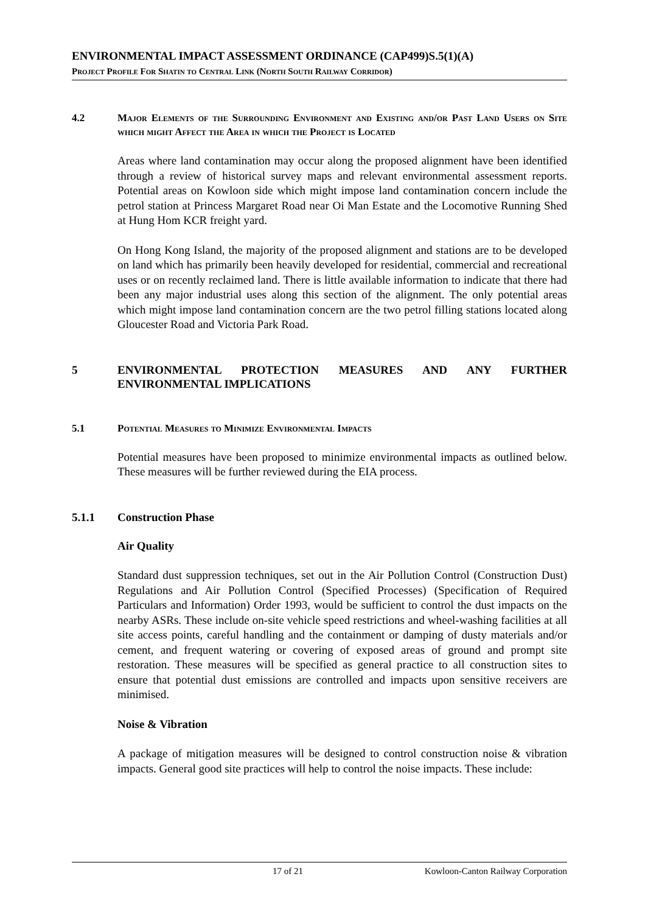ENVIRONMENTAL IMPACT ASSESSMENT ORDINANCE (CAP499)S.5(1)(A)
Project Profile For Shatin to Central Link (North South Railway Corridor)
4.2 Major Elements of the Surrounding Environment and Existing and/or Past Land Users on Site which might Affect the Area in which the Project is Located
Areas where land contamination may occur along the proposed alignment have been identified through a review of historical survey maps and relevant environmental assessment reports. Potential areas on Kowloon side which might impose land contamination concern include the petrol station at Princess Margaret Road near Oi Man Estate and the Locomotive Running Shed at Hung Hom KCR freight yard.
On Hong Kong Island, the majority of the proposed alignment and stations are to be developed on land which has primarily been heavily developed for residential, commercial and recreational uses or on recently reclaimed land. There is little available information to indicate that there had been any major industrial uses along this section of the alignment. The only potential areas which might impose land contamination concern are the two petrol filling stations located along Gloucester Road and Victoria Park Road.
5 ENVIRONMENTAL PROTECTION MEASURES AND ANY FURTHER ENVIRONMENTAL IMPLICATIONS
5.1 Potential Measures to Minimize Environmental Impacts
Potential measures have been proposed to minimize environmental impacts as outlined below. These measures will be further reviewed during the EIA process.
5.1.1 Construction Phase
Air Quality
Standard dust suppression techniques, set out in the Air Pollution Control (Construction Dust) Regulations and Air Pollution Control (Specified Processes) (Specification of Required Particulars and Information) Order 1993, would be sufficient to control the dust impacts on the nearby ASRs. These include on-site vehicle speed restrictions and wheel-washing facilities at all site access points, careful handling and the containment or damping of dusty materials and/or cement, and frequent watering or covering of exposed areas of ground and prompt site restoration. These measures will be specified as general practice to all construction sites to ensure that potential dust emissions are controlled and impacts upon sensitive receivers are minimised.
Noise & Vibration
A package of mitigation measures will be designed to control construction noise & vibration impacts. General good site practices will help to control the noise impacts. These include:
17 of 21 Kowloon-Canton Railway Corporation